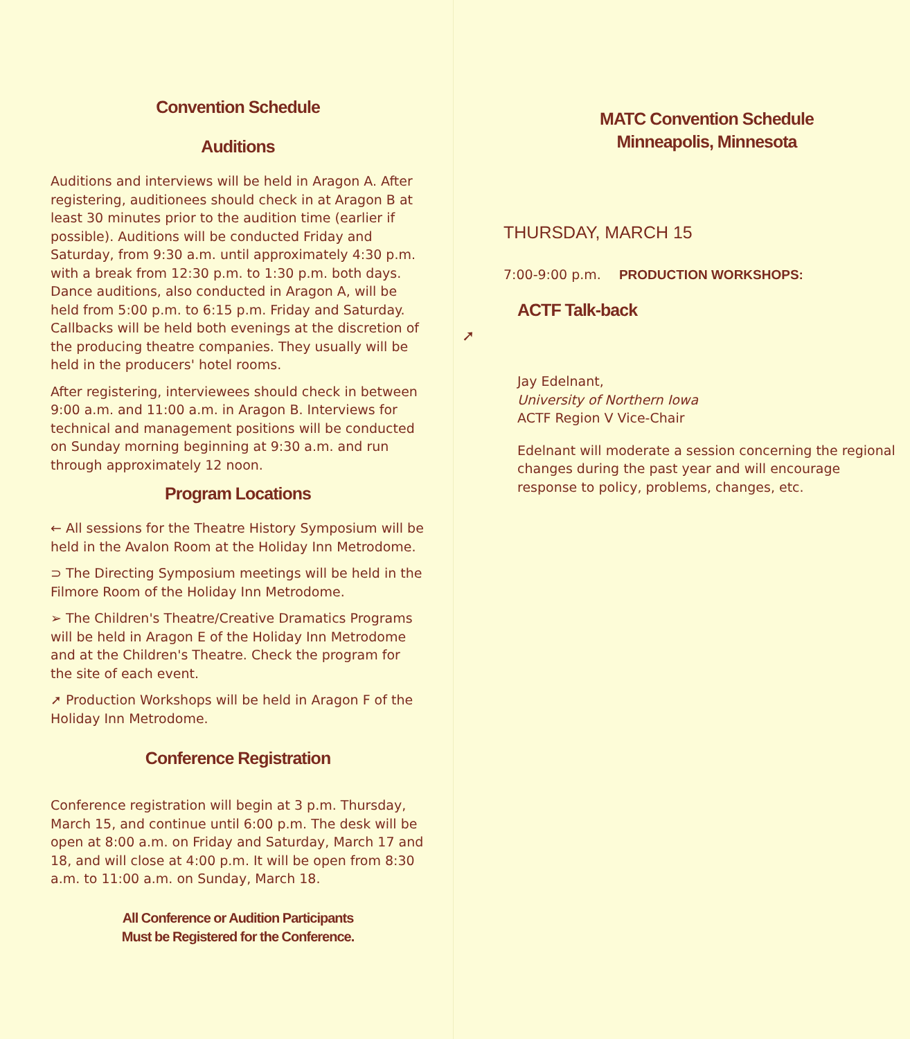Convention Schedule
Auditions
Auditions and interviews will be held in Aragon A. After registering, auditionees should check in at Aragon B at least 30 minutes prior to the audition time (earlier if possible). Auditions will be conducted Friday and Saturday, from 9:30 a.m. until approximately 4:30 p.m. with a break from 12:30 p.m. to 1:30 p.m. both days. Dance auditions, also conducted in Aragon A, will be held from 5:00 p.m. to 6:15 p.m. Friday and Saturday. Callbacks will be held both evenings at the discretion of the producing theatre companies. They usually will be held in the producers' hotel rooms.
After registering, interviewees should check in between 9:00 a.m. and 11:00 a.m. in Aragon B. Interviews for technical and management positions will be conducted on Sunday morning beginning at 9:30 a.m. and run through approximately 12 noon.
Program Locations
← All sessions for the Theatre History Symposium will be held in the Avalon Room at the Holiday Inn Metrodome.
⊃ The Directing Symposium meetings will be held in the Filmore Room of the Holiday Inn Metrodome.
➢ The Children's Theatre/Creative Dramatics Programs will be held in Aragon E of the Holiday Inn Metrodome and at the Children's Theatre. Check the program for the site of each event.
➚ Production Workshops will be held in Aragon F of the Holiday Inn Metrodome.
Conference Registration
Conference registration will begin at 3 p.m. Thursday, March 15, and continue until 6:00 p.m. The desk will be open at 8:00 a.m. on Friday and Saturday, March 17 and 18, and will close at 4:00 p.m. It will be open from 8:30 a.m. to 11:00 a.m. on Sunday, March 18.
All Conference or Audition Participants
Must be Registered for the Conference.
MATC Convention Schedule
Minneapolis, Minnesota
THURSDAY, MARCH 15
7:00-9:00 p.m. PRODUCTION WORKSHOPS:
ACTF Talk-back
➚
Jay Edelnant,
University of Northern Iowa
ACTF Region V Vice-Chair
Edelnant will moderate a session concerning the regional changes during the past year and will encourage response to policy, problems, changes, etc.